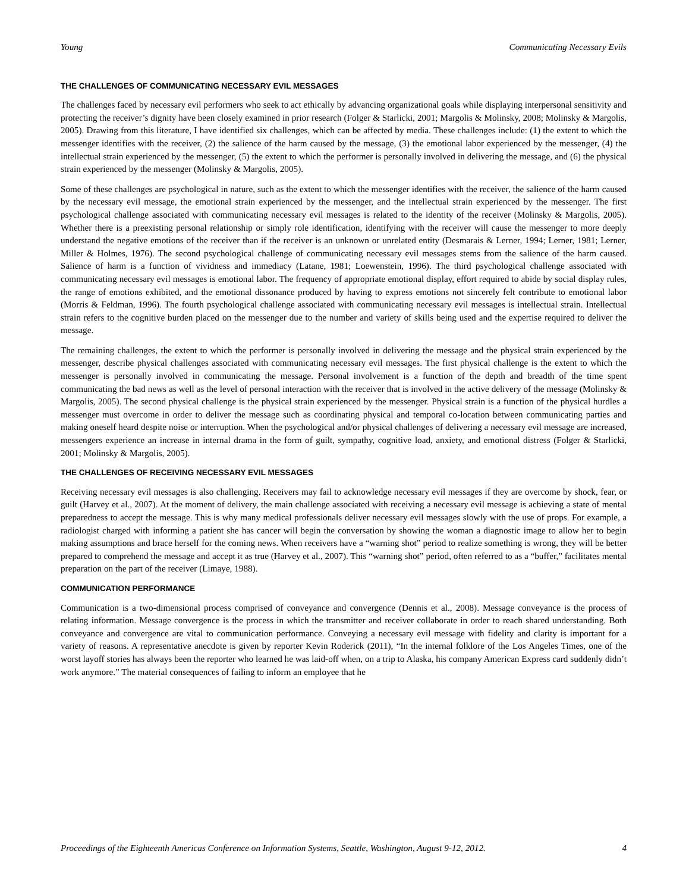Young Communicating Necessary Evils
THE CHALLENGES OF COMMUNICATING NECESSARY EVIL MESSAGES
The challenges faced by necessary evil performers who seek to act ethically by advancing organizational goals while displaying interpersonal sensitivity and protecting the receiver’s dignity have been closely examined in prior research (Folger & Starlicki, 2001; Margolis & Molinsky, 2008; Molinsky & Margolis, 2005). Drawing from this literature, I have identified six challenges, which can be affected by media. These challenges include: (1) the extent to which the messenger identifies with the receiver, (2) the salience of the harm caused by the message, (3) the emotional labor experienced by the messenger, (4) the intellectual strain experienced by the messenger, (5) the extent to which the performer is personally involved in delivering the message, and (6) the physical strain experienced by the messenger (Molinsky & Margolis, 2005).
Some of these challenges are psychological in nature, such as the extent to which the messenger identifies with the receiver, the salience of the harm caused by the necessary evil message, the emotional strain experienced by the messenger, and the intellectual strain experienced by the messenger. The first psychological challenge associated with communicating necessary evil messages is related to the identity of the receiver (Molinsky & Margolis, 2005). Whether there is a preexisting personal relationship or simply role identification, identifying with the receiver will cause the messenger to more deeply understand the negative emotions of the receiver than if the receiver is an unknown or unrelated entity (Desmarais & Lerner, 1994; Lerner, 1981; Lerner, Miller & Holmes, 1976). The second psychological challenge of communicating necessary evil messages stems from the salience of the harm caused. Salience of harm is a function of vividness and immediacy (Latane, 1981; Loewenstein, 1996). The third psychological challenge associated with communicating necessary evil messages is emotional labor. The frequency of appropriate emotional display, effort required to abide by social display rules, the range of emotions exhibited, and the emotional dissonance produced by having to express emotions not sincerely felt contribute to emotional labor (Morris & Feldman, 1996). The fourth psychological challenge associated with communicating necessary evil messages is intellectual strain. Intellectual strain refers to the cognitive burden placed on the messenger due to the number and variety of skills being used and the expertise required to deliver the message.
The remaining challenges, the extent to which the performer is personally involved in delivering the message and the physical strain experienced by the messenger, describe physical challenges associated with communicating necessary evil messages. The first physical challenge is the extent to which the messenger is personally involved in communicating the message. Personal involvement is a function of the depth and breadth of the time spent communicating the bad news as well as the level of personal interaction with the receiver that is involved in the active delivery of the message (Molinsky & Margolis, 2005). The second physical challenge is the physical strain experienced by the messenger. Physical strain is a function of the physical hurdles a messenger must overcome in order to deliver the message such as coordinating physical and temporal co-location between communicating parties and making oneself heard despite noise or interruption. When the psychological and/or physical challenges of delivering a necessary evil message are increased, messengers experience an increase in internal drama in the form of guilt, sympathy, cognitive load, anxiety, and emotional distress (Folger & Starlicki, 2001; Molinsky & Margolis, 2005).
THE CHALLENGES OF RECEIVING NECESSARY EVIL MESSAGES
Receiving necessary evil messages is also challenging. Receivers may fail to acknowledge necessary evil messages if they are overcome by shock, fear, or guilt (Harvey et al., 2007). At the moment of delivery, the main challenge associated with receiving a necessary evil message is achieving a state of mental preparedness to accept the message. This is why many medical professionals deliver necessary evil messages slowly with the use of props. For example, a radiologist charged with informing a patient she has cancer will begin the conversation by showing the woman a diagnostic image to allow her to begin making assumptions and brace herself for the coming news. When receivers have a “warning shot” period to realize something is wrong, they will be better prepared to comprehend the message and accept it as true (Harvey et al., 2007). This “warning shot” period, often referred to as a “buffer,” facilitates mental preparation on the part of the receiver (Limaye, 1988).
COMMUNICATION PERFORMANCE
Communication is a two-dimensional process comprised of conveyance and convergence (Dennis et al., 2008). Message conveyance is the process of relating information. Message convergence is the process in which the transmitter and receiver collaborate in order to reach shared understanding. Both conveyance and convergence are vital to communication performance. Conveying a necessary evil message with fidelity and clarity is important for a variety of reasons. A representative anecdote is given by reporter Kevin Roderick (2011), “In the internal folklore of the Los Angeles Times, one of the worst layoff stories has always been the reporter who learned he was laid-off when, on a trip to Alaska, his company American Express card suddenly didn’t work anymore.” The material consequences of failing to inform an employee that he
Proceedings of the Eighteenth Americas Conference on Information Systems, Seattle, Washington, August 9-12, 2012. 4